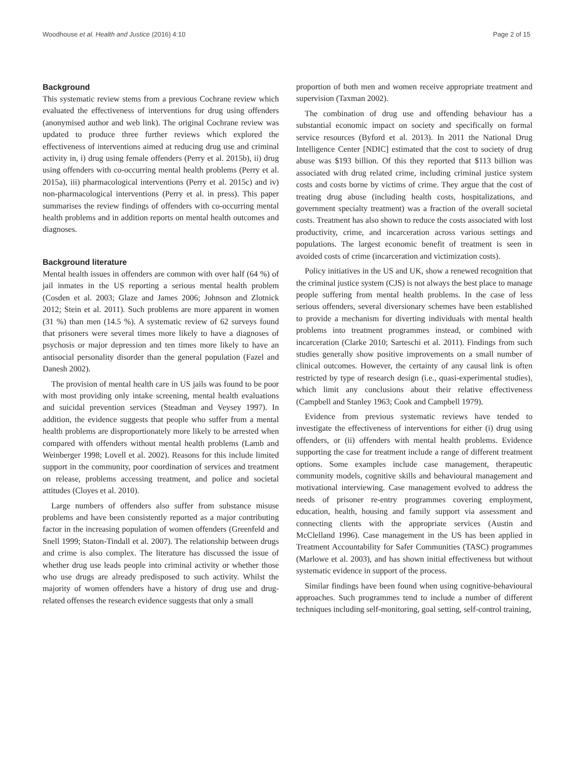Woodhouse et al. Health and Justice (2016) 4:10 Page 2 of 15
Background
This systematic review stems from a previous Cochrane review which evaluated the effectiveness of interventions for drug using offenders (anonymised author and web link). The original Cochrane review was updated to produce three further reviews which explored the effectiveness of interventions aimed at reducing drug use and criminal activity in, i) drug using female offenders (Perry et al. 2015b), ii) drug using offenders with co-occurring mental health problems (Perry et al. 2015a), iii) pharmacological interventions (Perry et al. 2015c) and iv) non-pharmacological interventions (Perry et al. in press). This paper summarises the review findings of offenders with co-occurring mental health problems and in addition reports on mental health outcomes and diagnoses.
Background literature
Mental health issues in offenders are common with over half (64 %) of jail inmates in the US reporting a serious mental health problem (Cosden et al. 2003; Glaze and James 2006; Johnson and Zlotnick 2012; Stein et al. 2011). Such problems are more apparent in women (31 %) than men (14.5 %). A systematic review of 62 surveys found that prisoners were several times more likely to have a diagnoses of psychosis or major depression and ten times more likely to have an antisocial personality disorder than the general population (Fazel and Danesh 2002).
The provision of mental health care in US jails was found to be poor with most providing only intake screening, mental health evaluations and suicidal prevention services (Steadman and Veysey 1997). In addition, the evidence suggests that people who suffer from a mental health problems are disproportionately more likely to be arrested when compared with offenders without mental health problems (Lamb and Weinberger 1998; Lovell et al. 2002). Reasons for this include limited support in the community, poor coordination of services and treatment on release, problems accessing treatment, and police and societal attitudes (Cloyes et al. 2010).
Large numbers of offenders also suffer from substance misuse problems and have been consistently reported as a major contributing factor in the increasing population of women offenders (Greenfeld and Snell 1999; Staton-Tindall et al. 2007). The relationship between drugs and crime is also complex. The literature has discussed the issue of whether drug use leads people into criminal activity or whether those who use drugs are already predisposed to such activity. Whilst the majority of women offenders have a history of drug use and drug-related offenses the research evidence suggests that only a small
proportion of both men and women receive appropriate treatment and supervision (Taxman 2002).
The combination of drug use and offending behaviour has a substantial economic impact on society and specifically on formal service resources (Byford et al. 2013). In 2011 the National Drug Intelligence Center [NDIC] estimated that the cost to society of drug abuse was $193 billion. Of this they reported that $113 billion was associated with drug related crime, including criminal justice system costs and costs borne by victims of crime. They argue that the cost of treating drug abuse (including health costs, hospitalizations, and government specialty treatment) was a fraction of the overall societal costs. Treatment has also shown to reduce the costs associated with lost productivity, crime, and incarceration across various settings and populations. The largest economic benefit of treatment is seen in avoided costs of crime (incarceration and victimization costs).
Policy initiatives in the US and UK, show a renewed recognition that the criminal justice system (CJS) is not always the best place to manage people suffering from mental health problems. In the case of less serious offenders, several diversionary schemes have been established to provide a mechanism for diverting individuals with mental health problems into treatment programmes instead, or combined with incarceration (Clarke 2010; Sarteschi et al. 2011). Findings from such studies generally show positive improvements on a small number of clinical outcomes. However, the certainty of any causal link is often restricted by type of research design (i.e., quasi-experimental studies), which limit any conclusions about their relative effectiveness (Campbell and Stanley 1963; Cook and Campbell 1979).
Evidence from previous systematic reviews have tended to investigate the effectiveness of interventions for either (i) drug using offenders, or (ii) offenders with mental health problems. Evidence supporting the case for treatment include a range of different treatment options. Some examples include case management, therapeutic community models, cognitive skills and behavioural management and motivational interviewing. Case management evolved to address the needs of prisoner re-entry programmes covering employment, education, health, housing and family support via assessment and connecting clients with the appropriate services (Austin and McClelland 1996). Case management in the US has been applied in Treatment Accountability for Safer Communities (TASC) programmes (Marlowe et al. 2003), and has shown initial effectiveness but without systematic evidence in support of the process.
Similar findings have been found when using cognitive-behavioural approaches. Such programmes tend to include a number of different techniques including self-monitoring, goal setting, self-control training,